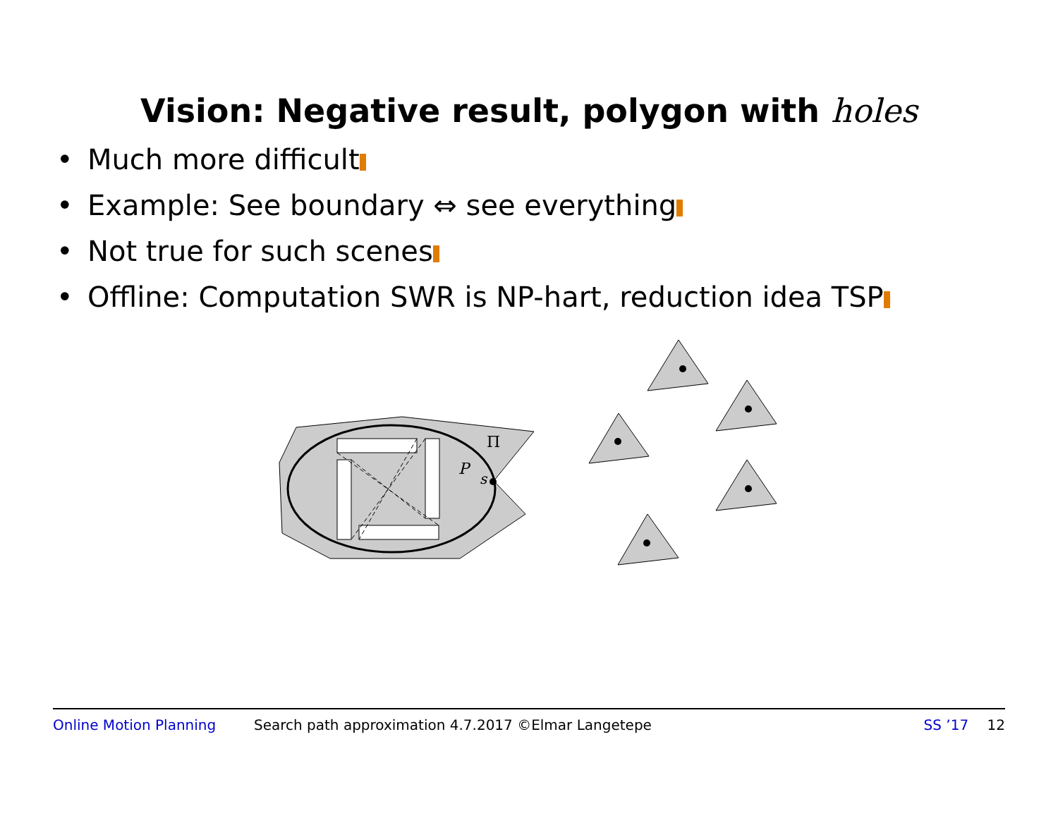Vision: Negative result, polygon with holes
• Much more difficult
• Example: See boundary ⇔ see everything
• Not true for such scenes
• Offline: Computation SWR is NP-hart, reduction idea TSP
P
s
Π
Online Motion Planning Search path approximation 4.7.2017 ©Elmar Langetepe SS ’17 12